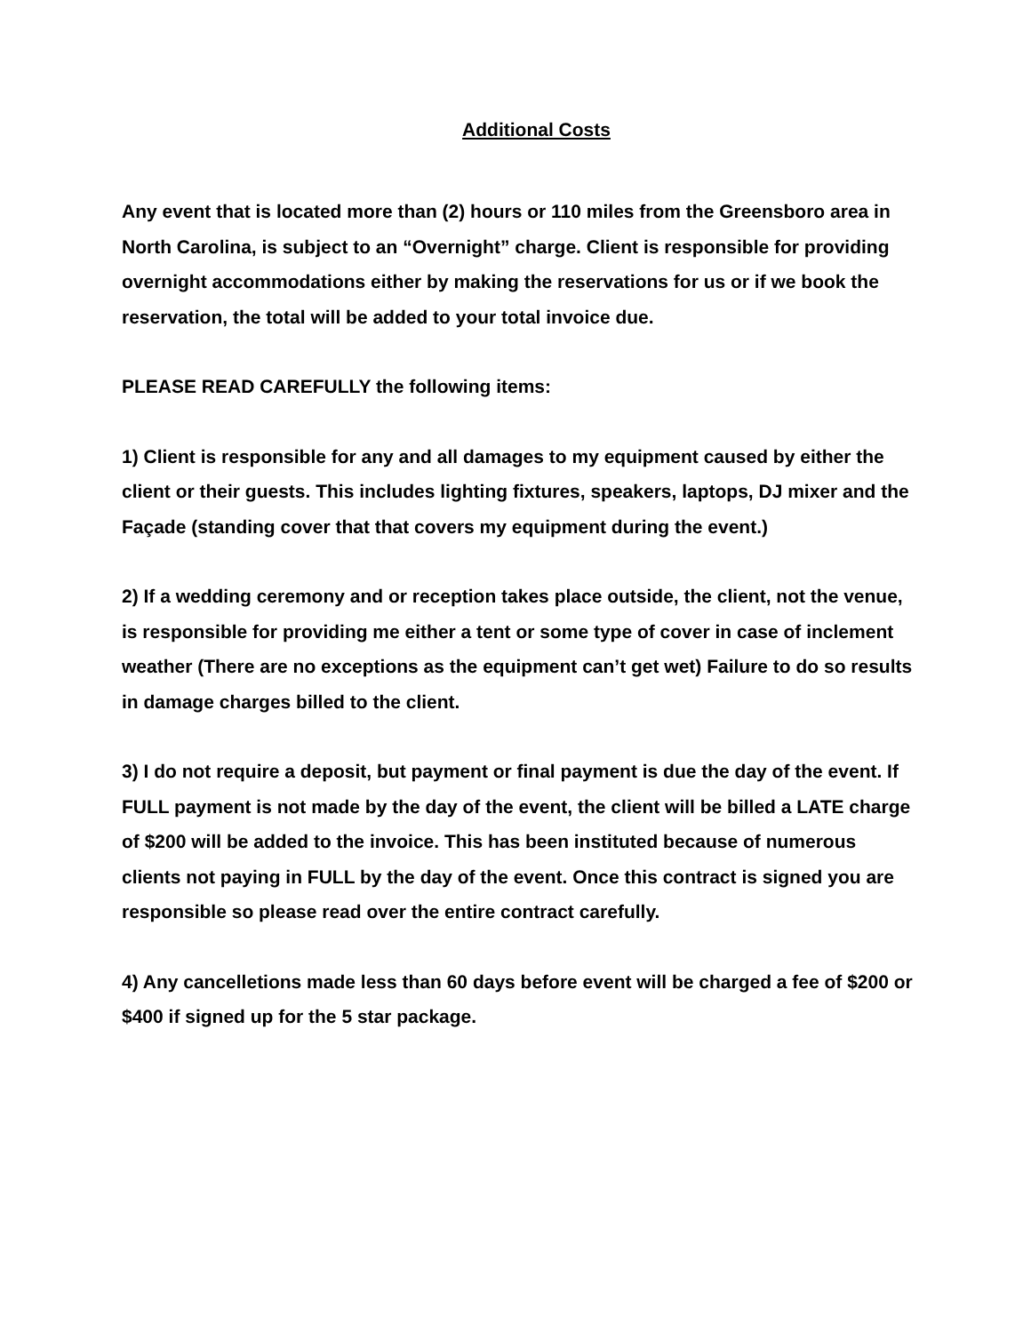Additional Costs
Any event that is located more than (2) hours or 110 miles from the Greensboro area in North Carolina, is subject to an “Overnight” charge. Client is responsible for providing overnight accommodations either by making the reservations for us or if we book the reservation, the total will be added to your total invoice due.
PLEASE READ CAREFULLY the following items:
1) Client is responsible for any and all damages to my equipment caused by either the client or their guests. This includes lighting fixtures, speakers, laptops, DJ mixer and the Façade (standing cover that that covers my equipment during the event.)
2) If a wedding ceremony and or reception takes place outside, the client, not the venue, is responsible for providing me either a tent or some type of cover in case of inclement weather (There are no exceptions as the equipment can’t get wet) Failure to do so results in damage charges billed to the client.
3) I do not require a deposit, but payment or final payment is due the day of the event. If FULL payment is not made by the day of the event, the client will be billed a LATE charge of $200 will be added to the invoice. This has been instituted because of numerous clients not paying in FULL by the day of the event. Once this contract is signed you are responsible so please read over the entire contract carefully.
4) Any cancelletions made less than 60 days before event will be charged a fee of $200 or $400 if signed up for the 5 star package.